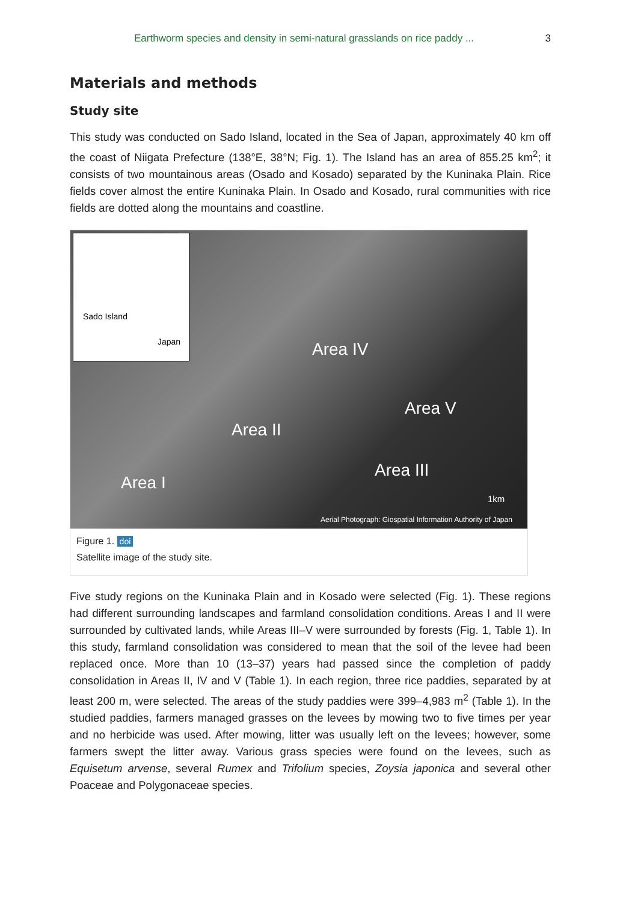Earthworm species and density in semi-natural grasslands on rice paddy ... 3
Materials and methods
Study site
This study was conducted on Sado Island, located in the Sea of Japan, approximately 40 km off the coast of Niigata Prefecture (138°E, 38°N; Fig. 1). The Island has an area of 855.25 km<sup>2</sup>; it consists of two mountainous areas (Osado and Kosado) separated by the Kuninaka Plain. Rice fields cover almost the entire Kuninaka Plain. In Osado and Kosado, rural communities with rice fields are dotted along the mountains and coastline.
Sado Island
Japan
Area IV
Area V
Area II
Area III
Area I
1km
Aerial Photograph: Giospatial Information Authority of Japan
Figure 1. doi
Satellite image of the study site.
Five study regions on the Kuninaka Plain and in Kosado were selected (Fig. 1). These regions had different surrounding landscapes and farmland consolidation conditions. Areas I and II were surrounded by cultivated lands, while Areas III–V were surrounded by forests (Fig. 1, Table 1). In this study, farmland consolidation was considered to mean that the soil of the levee had been replaced once. More than 10 (13–37) years had passed since the completion of paddy consolidation in Areas II, IV and V (Table 1). In each region, three rice paddies, separated by at least 200 m, were selected. The areas of the study paddies were 399–4,983 m<sup>2</sup> (Table 1). In the studied paddies, farmers managed grasses on the levees by mowing two to five times per year and no herbicide was used. After mowing, litter was usually left on the levees; however, some farmers swept the litter away. Various grass species were found on the levees, such as Equisetum arvense, several Rumex and Trifolium species, Zoysia japonica and several other Poaceae and Polygonaceae species.